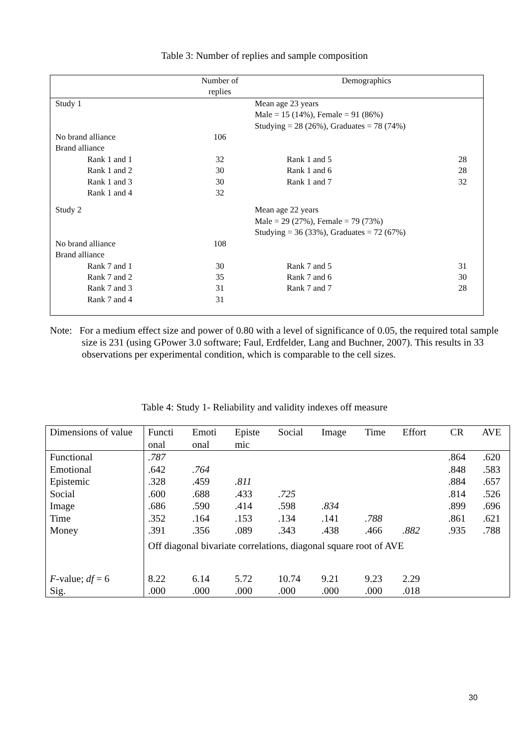Table 3: Number of replies and sample composition
| | Number of replies | Demographics | |
| Study 1 | | Mean age 23 years Male = 15 (14%), Female = 91 (86%) Studying = 28 (26%), Graduates = 78 (74%) | |
| No brand alliance | 106 | | |
| Brand alliance | | | |
| Rank 1 and 1 | 32 | Rank 1 and 5 | 28 |
| Rank 1 and 2 | 30 | Rank 1 and 6 | 28 |
| Rank 1 and 3 | 30 | Rank 1 and 7 | 32 |
| Rank 1 and 4 | 32 | | |
| Study 2 | | Mean age 22 years Male = 29 (27%), Female = 79 (73%) Studying = 36 (33%), Graduates = 72 (67%) | |
| No brand alliance | 108 | | |
| Brand alliance | | | |
| Rank 7 and 1 | 30 | Rank 7 and 5 | 31 |
| Rank 7 and 2 | 35 | Rank 7 and 6 | 30 |
| Rank 7 and 3 | 31 | Rank 7 and 7 | 28 |
| Rank 7 and 4 | 31 | | |
Note: For a medium effect size and power of 0.80 with a level of significance of 0.05, the required total sample size is 231 (using GPower 3.0 software; Faul, Erdfelder, Lang and Buchner, 2007). This results in 33 observations per experimental condition, which is comparable to the cell sizes.
Table 4: Study 1- Reliability and validity indexes off measure
| Dimensions of value | Functi onal | Emoti onal | Episte mic | Social | Image | Time | Effort | CR | AVE |
| Functional | .787 | | | | | | | .864 | .620 |
| Emotional | .642 | .764 | | | | | | .848 | .583 |
| Epistemic | .328 | .459 | .811 | | | | | .884 | .657 |
| Social | .600 | .688 | .433 | .725 | | | | .814 | .526 |
| Image | .686 | .590 | .414 | .598 | .834 | | | .899 | .696 |
| Time | .352 | .164 | .153 | .134 | .141 | .788 | | .861 | .621 |
| Money | .391 | .356 | .089 | .343 | .438 | .466 | .882 | .935 | .788 |
| | Off diagonal bivariate correlations, diagonal square root of AVE | | | | | | | | |
| F -value; df = 6 | 8.22 | 6.14 | 5.72 | 10.74 | 9.21 | 9.23 | 2.29 | | |
| Sig. | .000 | .000 | .000 | .000 | .000 | .000 | .018 | | |
30